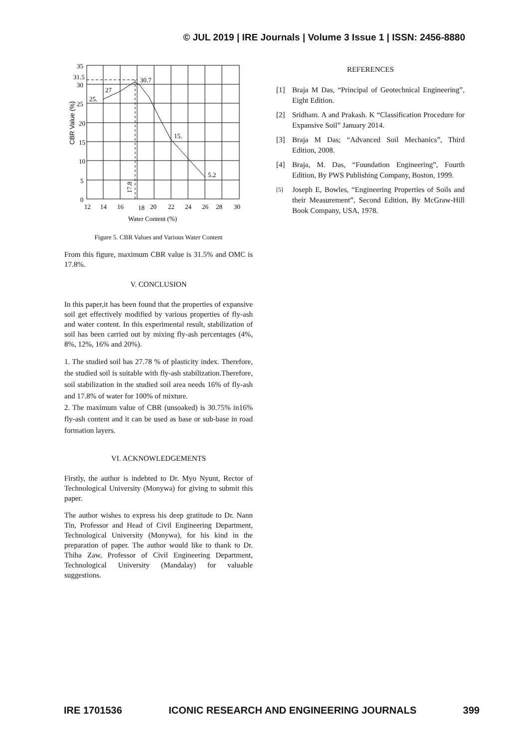© JUL 2019 | IRE Journals | Volume 3 Issue 1 | ISSN: 2456-8880
35
31.5
30
25
20
15
10
5
0
12
14
16
18
20
22
24
26
28
30
Water Content (%)
25.
27
30.7
15.
5.2
17.8
CBR Value (%)
Figure 5. CBR Values and Various Water Content
From this figure, maximum CBR value is 31.5% and OMC is 17.8%.
V. CONCLUSION
In this paper,it has been found that the properties of expansive soil get effectively modified by various properties of fly-ash and water content. In this experimental result, stabilization of soil has been carried out by mixing fly-ash percentages (4%, 8%, 12%, 16% and 20%).
1. The studied soil has 27.78 % of plasticity index. Therefore, the studied soil is suitable with fly-ash stabilization.Therefore, soil stabilization in the studied soil area needs 16% of fly-ash and 17.8% of water for 100% of mixture.
2. The maximum value of CBR (unsoaked) is 30.75% in16% fly-ash content and it can be used as base or sub-base in road formation layers.
VI. ACKNOWLEDGEMENTS
Firstly, the author is indebted to Dr. Myo Nyunt, Rector of Technological University (Monywa) for giving to submit this paper.
The author wishes to express his deep gratitude to Dr. Nann Tin, Professor and Head of Civil Engineering Department, Technological University (Monywa), for his kind in the preparation of paper. The author would like to thank to Dr. Thiha Zaw, Professor of Civil Engineering Department, Technological University (Mandalay) for valuable suggestions.
REFERENCES
[1] Braja M Das, “Principal of Geotechnical Engineering”, Eight Edition.
[2] Sridham. A and Prakash. K “Classification Procedure for Expansive Soil” January 2014.
[3] Braja M Das; “Advanced Soil Mechanics”, Third Edition, 2008.
[4] Braja, M. Das, “Foundation Engineering”, Fourth Edition, By PWS Publishing Company, Boston, 1999.
[5]
Joseph E, Bowles, “Engineering Properties of Soils and their Measurement”, Second Edition, By McGraw-Hill Book Company, USA, 1978.
IRE 1701536 ICONIC RESEARCH AND ENGINEERING JOURNALS 399